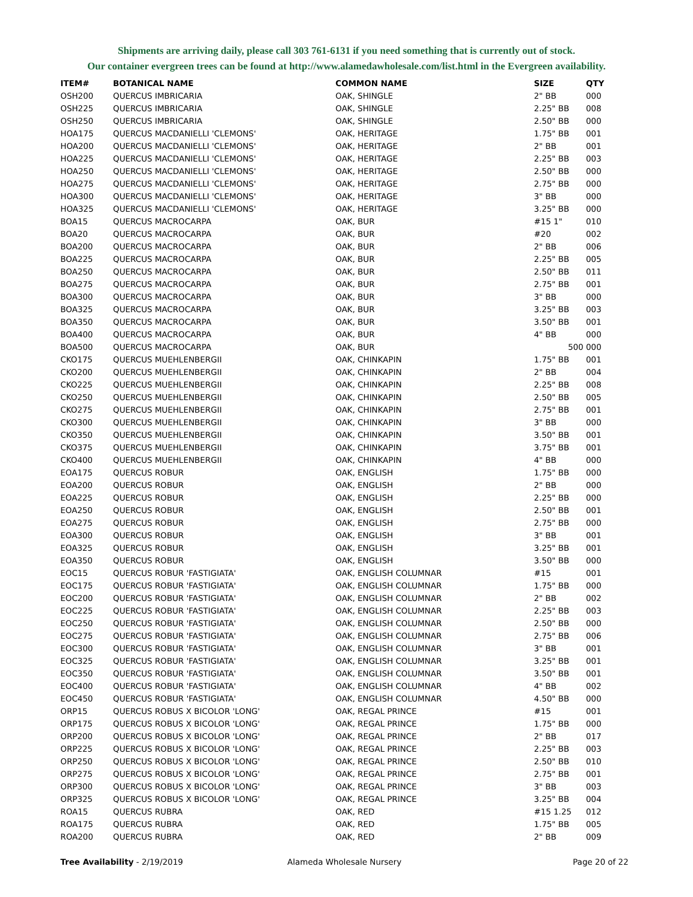Shipments are arriving daily, please call 303 761-6131 if you need something that is currently out of stock.
Our container evergreen trees can be found at http://www.alamedawholesale.com/list.html in the Evergreen availability.
| ITEM# | BOTANICAL NAME | COMMON NAME | SIZE | QTY |
| --- | --- | --- | --- | --- |
| OSH200 | QUERCUS IMBRICARIA | OAK, SHINGLE | 2" BB | 000 |
| OSH225 | QUERCUS IMBRICARIA | OAK, SHINGLE | 2.25" BB | 008 |
| OSH250 | QUERCUS IMBRICARIA | OAK, SHINGLE | 2.50" BB | 000 |
| HOA175 | QUERCUS MACDANIELLI 'CLEMONS' | OAK, HERITAGE | 1.75" BB | 001 |
| HOA200 | QUERCUS MACDANIELLI 'CLEMONS' | OAK, HERITAGE | 2" BB | 001 |
| HOA225 | QUERCUS MACDANIELLI 'CLEMONS' | OAK, HERITAGE | 2.25" BB | 003 |
| HOA250 | QUERCUS MACDANIELLI 'CLEMONS' | OAK, HERITAGE | 2.50" BB | 000 |
| HOA275 | QUERCUS MACDANIELLI 'CLEMONS' | OAK, HERITAGE | 2.75" BB | 000 |
| HOA300 | QUERCUS MACDANIELLI 'CLEMONS' | OAK, HERITAGE | 3" BB | 000 |
| HOA325 | QUERCUS MACDANIELLI 'CLEMONS' | OAK, HERITAGE | 3.25" BB | 000 |
| BOA15 | QUERCUS MACROCARPA | OAK, BUR | #15 1" | 010 |
| BOA20 | QUERCUS MACROCARPA | OAK, BUR | #20 | 002 |
| BOA200 | QUERCUS MACROCARPA | OAK, BUR | 2" BB | 006 |
| BOA225 | QUERCUS MACROCARPA | OAK, BUR | 2.25" BB | 005 |
| BOA250 | QUERCUS MACROCARPA | OAK, BUR | 2.50" BB | 011 |
| BOA275 | QUERCUS MACROCARPA | OAK, BUR | 2.75" BB | 001 |
| BOA300 | QUERCUS MACROCARPA | OAK, BUR | 3" BB | 000 |
| BOA325 | QUERCUS MACROCARPA | OAK, BUR | 3.25" BB | 003 |
| BOA350 | QUERCUS MACROCARPA | OAK, BUR | 3.50" BB | 001 |
| BOA400 | QUERCUS MACROCARPA | OAK, BUR | 4" BB | 000 |
| BOA500 | QUERCUS MACROCARPA | OAK, BUR | 500 | 000 |
| CKO175 | QUERCUS MUEHLENBERGII | OAK, CHINKAPIN | 1.75" BB | 001 |
| CKO200 | QUERCUS MUEHLENBERGII | OAK, CHINKAPIN | 2" BB | 004 |
| CKO225 | QUERCUS MUEHLENBERGII | OAK, CHINKAPIN | 2.25" BB | 008 |
| CKO250 | QUERCUS MUEHLENBERGII | OAK, CHINKAPIN | 2.50" BB | 005 |
| CKO275 | QUERCUS MUEHLENBERGII | OAK, CHINKAPIN | 2.75" BB | 001 |
| CKO300 | QUERCUS MUEHLENBERGII | OAK, CHINKAPIN | 3" BB | 000 |
| CKO350 | QUERCUS MUEHLENBERGII | OAK, CHINKAPIN | 3.50" BB | 001 |
| CKO375 | QUERCUS MUEHLENBERGII | OAK, CHINKAPIN | 3.75" BB | 001 |
| CKO400 | QUERCUS MUEHLENBERGII | OAK, CHINKAPIN | 4" BB | 000 |
| EOA175 | QUERCUS ROBUR | OAK, ENGLISH | 1.75" BB | 000 |
| EOA200 | QUERCUS ROBUR | OAK, ENGLISH | 2" BB | 000 |
| EOA225 | QUERCUS ROBUR | OAK, ENGLISH | 2.25" BB | 000 |
| EOA250 | QUERCUS ROBUR | OAK, ENGLISH | 2.50" BB | 001 |
| EOA275 | QUERCUS ROBUR | OAK, ENGLISH | 2.75" BB | 000 |
| EOA300 | QUERCUS ROBUR | OAK, ENGLISH | 3" BB | 001 |
| EOA325 | QUERCUS ROBUR | OAK, ENGLISH | 3.25" BB | 001 |
| EOA350 | QUERCUS ROBUR | OAK, ENGLISH | 3.50" BB | 000 |
| EOC15 | QUERCUS ROBUR 'FASTIGIATA' | OAK, ENGLISH COLUMNAR | #15 | 001 |
| EOC175 | QUERCUS ROBUR 'FASTIGIATA' | OAK, ENGLISH COLUMNAR | 1.75" BB | 000 |
| EOC200 | QUERCUS ROBUR 'FASTIGIATA' | OAK, ENGLISH COLUMNAR | 2" BB | 002 |
| EOC225 | QUERCUS ROBUR 'FASTIGIATA' | OAK, ENGLISH COLUMNAR | 2.25" BB | 003 |
| EOC250 | QUERCUS ROBUR 'FASTIGIATA' | OAK, ENGLISH COLUMNAR | 2.50" BB | 000 |
| EOC275 | QUERCUS ROBUR 'FASTIGIATA' | OAK, ENGLISH COLUMNAR | 2.75" BB | 006 |
| EOC300 | QUERCUS ROBUR 'FASTIGIATA' | OAK, ENGLISH COLUMNAR | 3" BB | 001 |
| EOC325 | QUERCUS ROBUR 'FASTIGIATA' | OAK, ENGLISH COLUMNAR | 3.25" BB | 001 |
| EOC350 | QUERCUS ROBUR 'FASTIGIATA' | OAK, ENGLISH COLUMNAR | 3.50" BB | 001 |
| EOC400 | QUERCUS ROBUR 'FASTIGIATA' | OAK, ENGLISH COLUMNAR | 4" BB | 002 |
| EOC450 | QUERCUS ROBUR 'FASTIGIATA' | OAK, ENGLISH COLUMNAR | 4.50" BB | 000 |
| ORP15 | QUERCUS ROBUS X BICOLOR 'LONG' | OAK, REGAL PRINCE | #15 | 001 |
| ORP175 | QUERCUS ROBUS X BICOLOR 'LONG' | OAK, REGAL PRINCE | 1.75" BB | 000 |
| ORP200 | QUERCUS ROBUS X BICOLOR 'LONG' | OAK, REGAL PRINCE | 2" BB | 017 |
| ORP225 | QUERCUS ROBUS X BICOLOR 'LONG' | OAK, REGAL PRINCE | 2.25" BB | 003 |
| ORP250 | QUERCUS ROBUS X BICOLOR 'LONG' | OAK, REGAL PRINCE | 2.50" BB | 010 |
| ORP275 | QUERCUS ROBUS X BICOLOR 'LONG' | OAK, REGAL PRINCE | 2.75" BB | 001 |
| ORP300 | QUERCUS ROBUS X BICOLOR 'LONG' | OAK, REGAL PRINCE | 3" BB | 003 |
| ORP325 | QUERCUS ROBUS X BICOLOR 'LONG' | OAK, REGAL PRINCE | 3.25" BB | 004 |
| ROA15 | QUERCUS RUBRA | OAK, RED | #15 1.25 | 012 |
| ROA175 | QUERCUS RUBRA | OAK, RED | 1.75" BB | 005 |
| ROA200 | QUERCUS RUBRA | OAK, RED | 2" BB | 009 |
Tree Availability - 2/19/2019 Alameda Wholesale Nursery Page 20 of 22